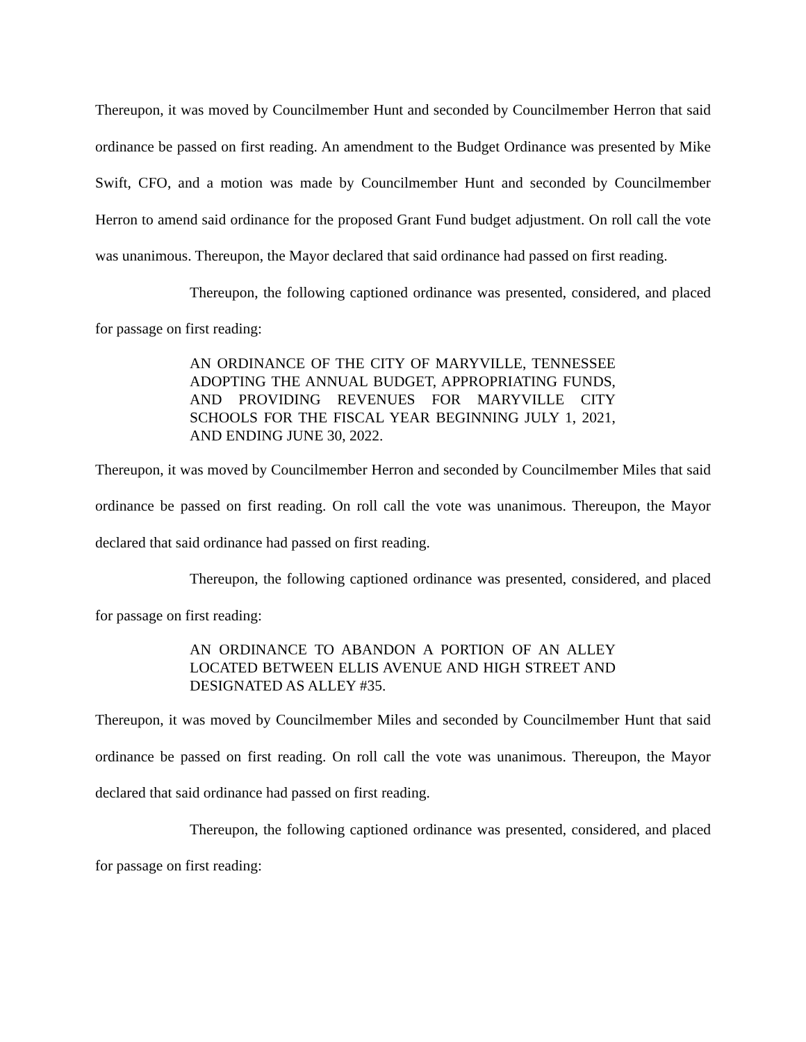Thereupon, it was moved by Councilmember Hunt and seconded by Councilmember Herron that said ordinance be passed on first reading. An amendment to the Budget Ordinance was presented by Mike Swift, CFO, and a motion was made by Councilmember Hunt and seconded by Councilmember Herron to amend said ordinance for the proposed Grant Fund budget adjustment. On roll call the vote was unanimous. Thereupon, the Mayor declared that said ordinance had passed on first reading.
Thereupon, the following captioned ordinance was presented, considered, and placed for passage on first reading:
AN ORDINANCE OF THE CITY OF MARYVILLE, TENNESSEE ADOPTING THE ANNUAL BUDGET, APPROPRIATING FUNDS, AND PROVIDING REVENUES FOR MARYVILLE CITY SCHOOLS FOR THE FISCAL YEAR BEGINNING JULY 1, 2021, AND ENDING JUNE 30, 2022.
Thereupon, it was moved by Councilmember Herron and seconded by Councilmember Miles that said ordinance be passed on first reading. On roll call the vote was unanimous. Thereupon, the Mayor declared that said ordinance had passed on first reading.
Thereupon, the following captioned ordinance was presented, considered, and placed for passage on first reading:
AN ORDINANCE TO ABANDON A PORTION OF AN ALLEY LOCATED BETWEEN ELLIS AVENUE AND HIGH STREET AND DESIGNATED AS ALLEY #35.
Thereupon, it was moved by Councilmember Miles and seconded by Councilmember Hunt that said ordinance be passed on first reading. On roll call the vote was unanimous. Thereupon, the Mayor declared that said ordinance had passed on first reading.
Thereupon, the following captioned ordinance was presented, considered, and placed for passage on first reading: